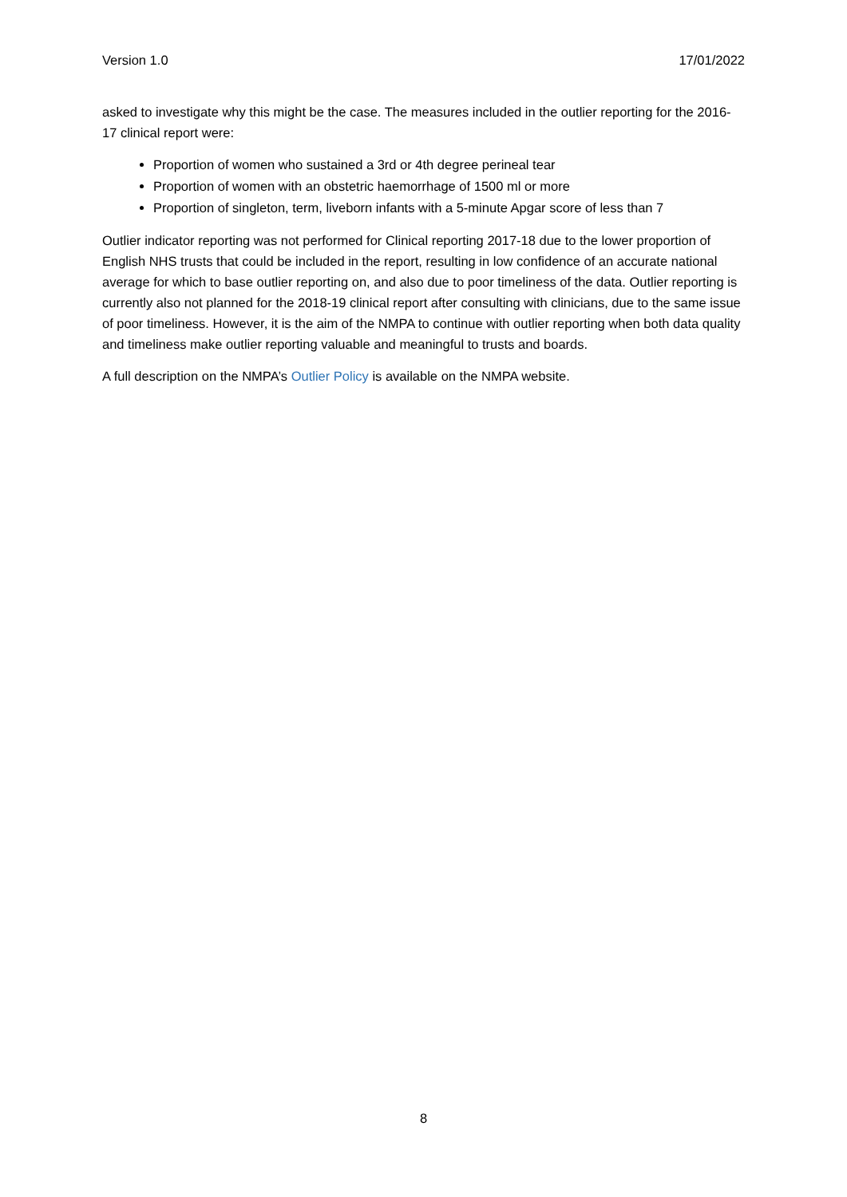Version 1.0 17/01/2022
asked to investigate why this might be the case. The measures included in the outlier reporting for the 2016-17 clinical report were:
Proportion of women who sustained a 3rd or 4th degree perineal tear
Proportion of women with an obstetric haemorrhage of 1500 ml or more
Proportion of singleton, term, liveborn infants with a 5-minute Apgar score of less than 7
Outlier indicator reporting was not performed for Clinical reporting 2017-18 due to the lower proportion of English NHS trusts that could be included in the report, resulting in low confidence of an accurate national average for which to base outlier reporting on, and also due to poor timeliness of the data. Outlier reporting is currently also not planned for the 2018-19 clinical report after consulting with clinicians, due to the same issue of poor timeliness. However, it is the aim of the NMPA to continue with outlier reporting when both data quality and timeliness make outlier reporting valuable and meaningful to trusts and boards.
A full description on the NMPA’s Outlier Policy is available on the NMPA website.
8